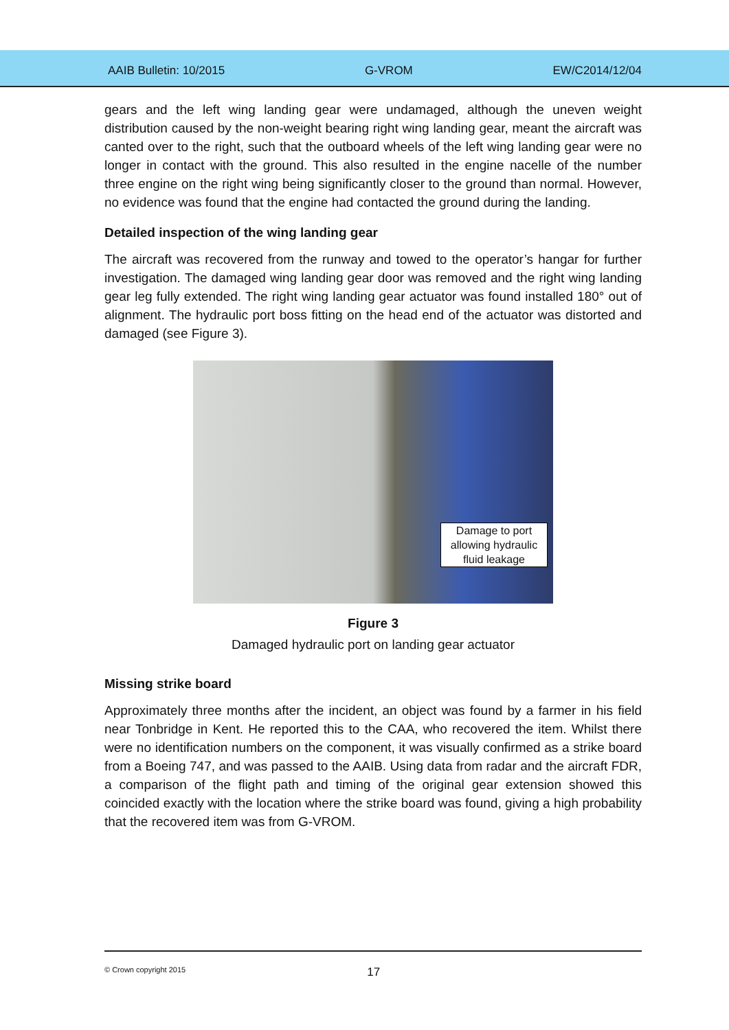AAIB Bulletin: 10/2015 G-VROM EW/C2014/12/04
gears and the left wing landing gear were undamaged, although the uneven weight distribution caused by the non-weight bearing right wing landing gear, meant the aircraft was canted over to the right, such that the outboard wheels of the left wing landing gear were no longer in contact with the ground. This also resulted in the engine nacelle of the number three engine on the right wing being significantly closer to the ground than normal. However, no evidence was found that the engine had contacted the ground during the landing.
Detailed inspection of the wing landing gear
The aircraft was recovered from the runway and towed to the operator’s hangar for further investigation. The damaged wing landing gear door was removed and the right wing landing gear leg fully extended. The right wing landing gear actuator was found installed 180° out of alignment. The hydraulic port boss fitting on the head end of the actuator was distorted and damaged (see Figure 3).
Damage to port allowing hydraulic fluid leakage
Figure 3
Damaged hydraulic port on landing gear actuator
Missing strike board
Approximately three months after the incident, an object was found by a farmer in his field near Tonbridge in Kent. He reported this to the CAA, who recovered the item. Whilst there were no identification numbers on the component, it was visually confirmed as a strike board from a Boeing 747, and was passed to the AAIB. Using data from radar and the aircraft FDR, a comparison of the flight path and timing of the original gear extension showed this coincided exactly with the location where the strike board was found, giving a high probability that the recovered item was from G-VROM.
© Crown copyright 2015 17